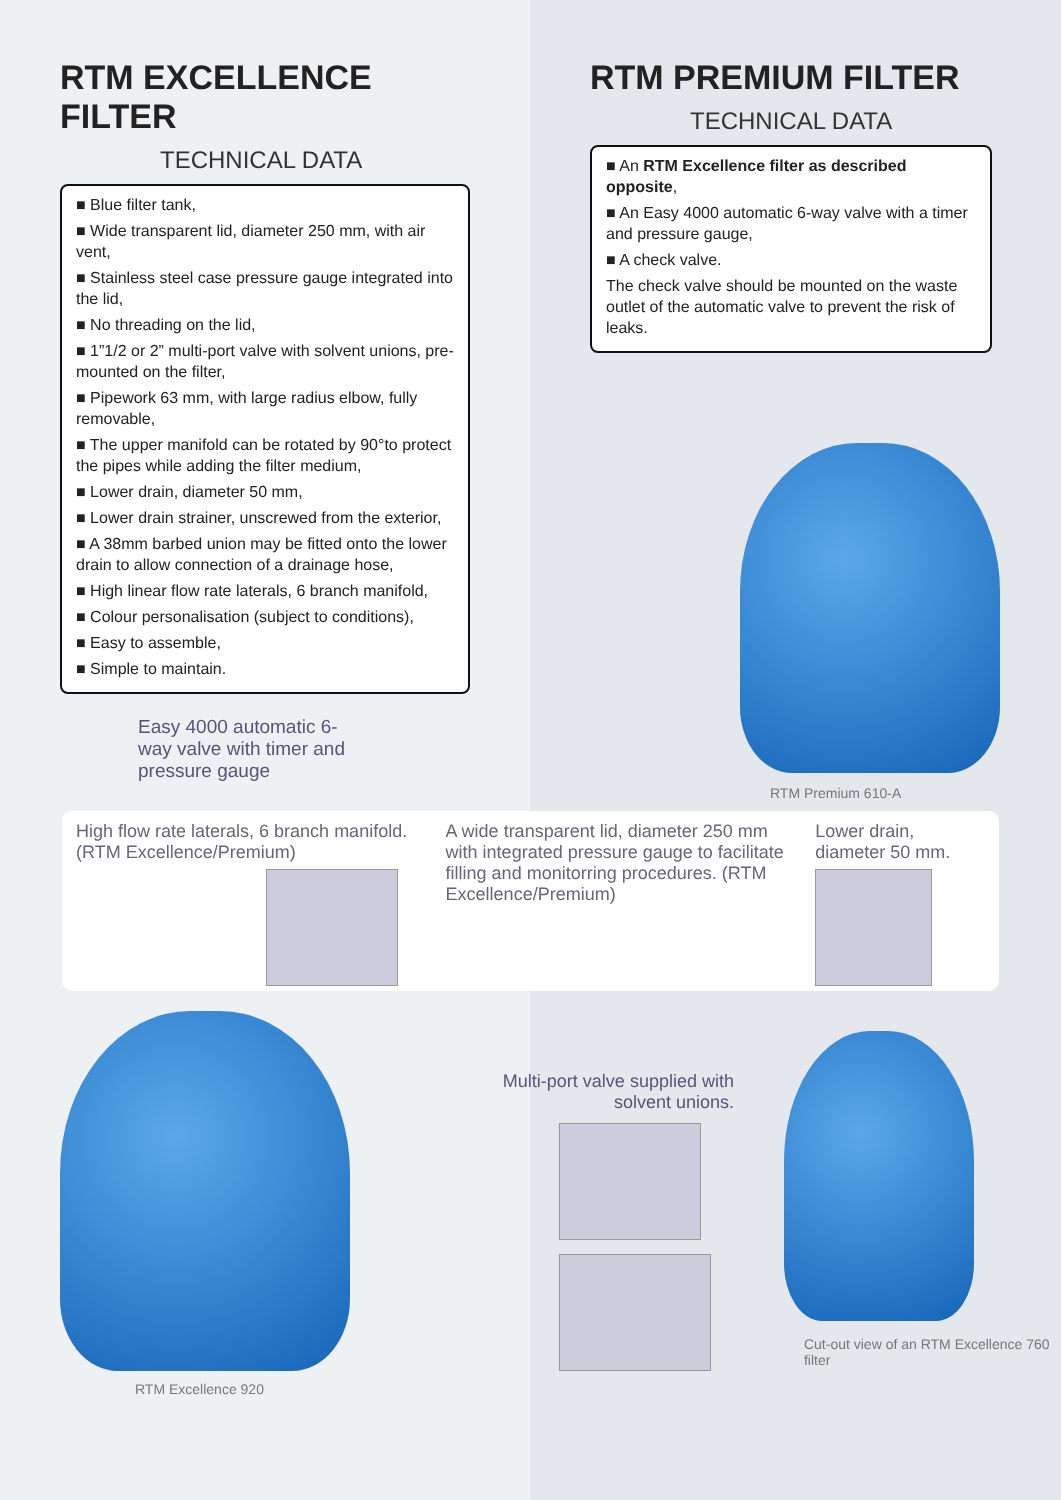RTM EXCELLENCE FILTER
TECHNICAL DATA
■ Blue filter tank,
■ Wide transparent lid, diameter 250 mm, with air vent,
■ Stainless steel case pressure gauge integrated into the lid,
■ No threading on the lid,
■ 1”1/2 or 2” multi-port valve with solvent unions, pre-mounted on the filter,
■ Pipework 63 mm, with large radius elbow, fully removable,
■ The upper manifold can be rotated by 90°to protect the pipes while adding the filter medium,
■ Lower drain, diameter 50 mm,
■ Lower drain strainer, unscrewed from the exterior,
■ A 38mm barbed union may be fitted onto the lower drain to allow connection of a drainage hose,
■ High linear flow rate laterals, 6 branch manifold,
■ Colour personalisation (subject to conditions),
■ Easy to assemble,
■ Simple to maintain.
Easy 4000 automatic 6-way valve with timer and pressure gauge
RTM PREMIUM FILTER
TECHNICAL DATA
■ An RTM Excellence filter as described opposite,
■ An Easy 4000 automatic 6-way valve with a timer and pressure gauge,
■ A check valve.
The check valve should be mounted on the waste outlet of the automatic valve to prevent the risk of leaks.
RTM Premium 610-A
High flow rate laterals, 6 branch manifold. (RTM Excellence/Premium)
A wide transparent lid, diameter 250 mm with integrated pressure gauge to facilitate filling and monitorring procedures. (RTM Excellence/Premium)
Lower drain, diameter 50 mm.
RTM Excellence 920
Multi-port valve supplied with solvent unions.
Cut-out view of an RTM Excellence 760 filter